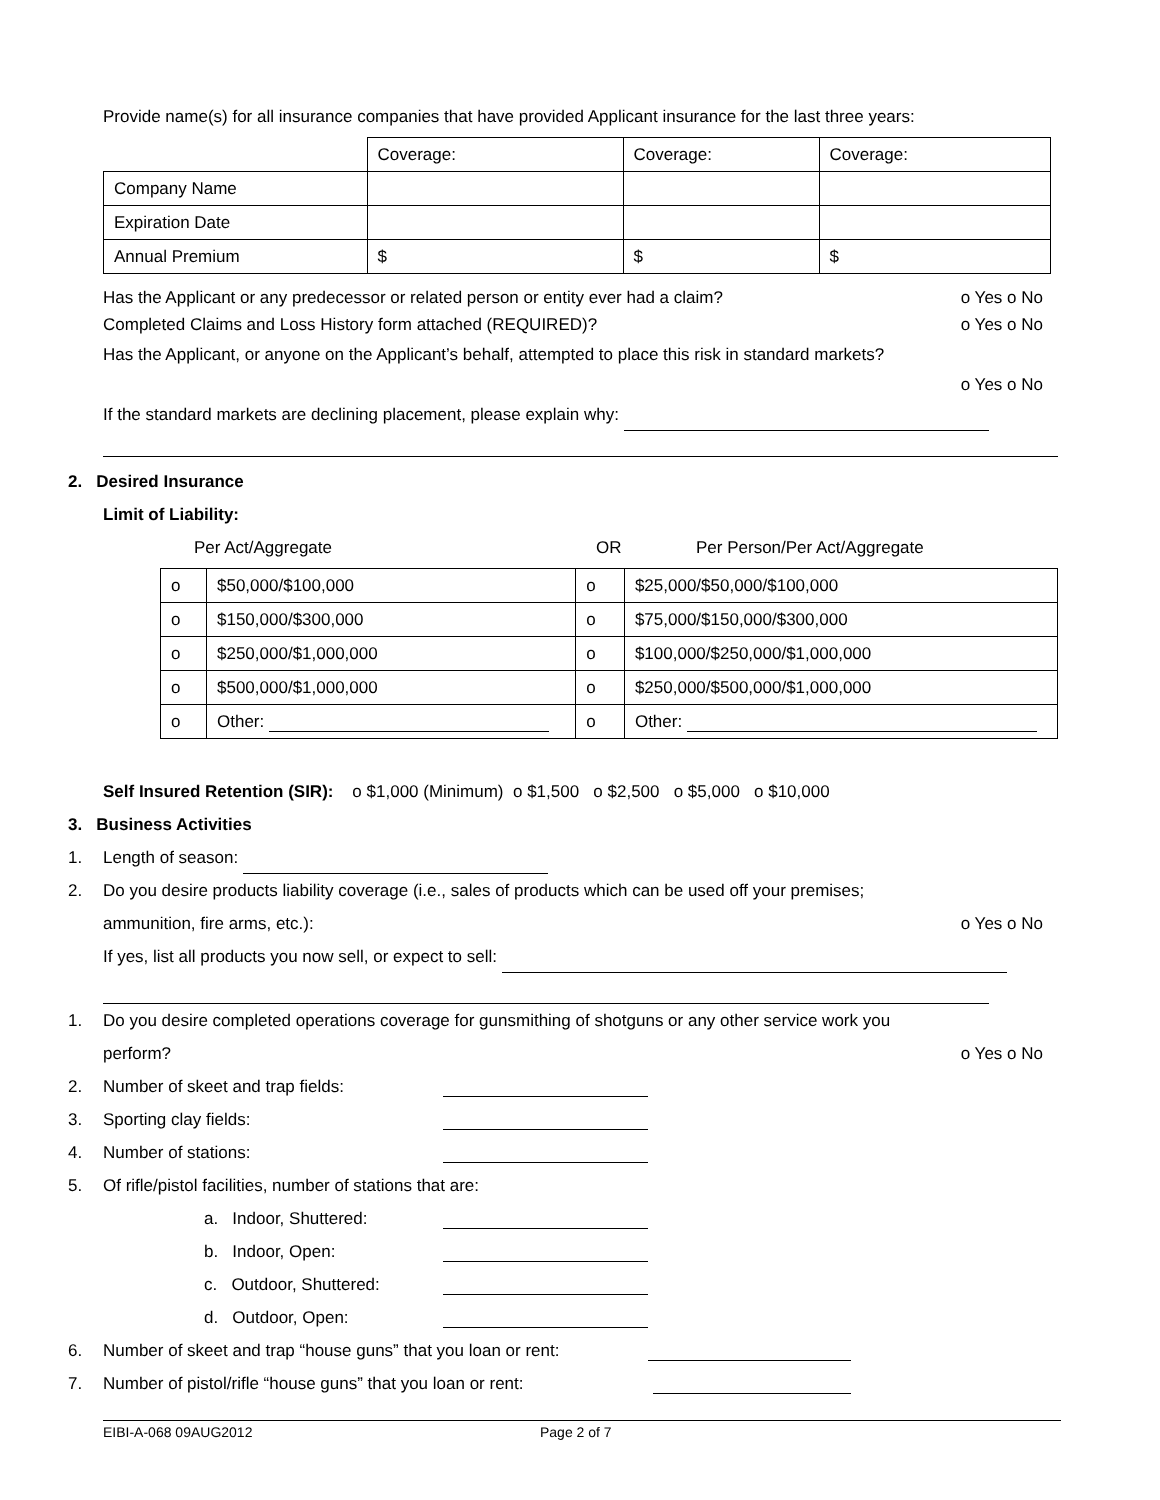Provide name(s) for all insurance companies that have provided Applicant insurance for the last three years:
| | Coverage: | Coverage: | Coverage: |
| Company Name | | | |
| Expiration Date | | | |
| Annual Premium | $ | $ | $ |
Has the Applicant or any predecessor or related person or entity ever had a claim? o Yes o No
Completed Claims and Loss History form attached (REQUIRED)? o Yes o No
Has the Applicant, or anyone on the Applicant’s behalf, attempted to place this risk in standard markets?
o Yes o No
If the standard markets are declining placement, please explain why:
2. Desired Insurance
Limit of Liability:
Per Act/Aggregate OR Per Person/Per Act/Aggregate
| o | $50,000/$100,000 | o | $25,000/$50,000/$100,000 |
| o | $150,000/$300,000 | o | $75,000/$150,000/$300,000 |
| o | $250,000/$1,000,000 | o | $100,000/$250,000/$1,000,000 |
| o | $500,000/$1,000,000 | o | $250,000/$500,000/$1,000,000 |
| o | Other: | o | Other: |
Self Insured Retention (SIR): o $1,000 (Minimum) o $1,500 o $2,500 o $5,000 o $10,000
3. Business Activities
1. Length of season:
2. Do you desire products liability coverage (i.e., sales of products which can be used off your premises;
ammunition, fire arms, etc.): o Yes o No
If yes, list all products you now sell, or expect to sell:
1. Do you desire completed operations coverage for gunsmithing of shotguns or any other service work you
perform? o Yes o No
2. Number of skeet and trap fields:
3. Sporting clay fields:
4. Number of stations:
5. Of rifle/pistol facilities, number of stations that are:
a. Indoor, Shuttered:
b. Indoor, Open:
c. Outdoor, Shuttered:
d. Outdoor, Open:
6. Number of skeet and trap “house guns” that you loan or rent:
7. Number of pistol/rifle “house guns” that you loan or rent:
EIBI-A-068 09AUG2012 Page 2 of 7